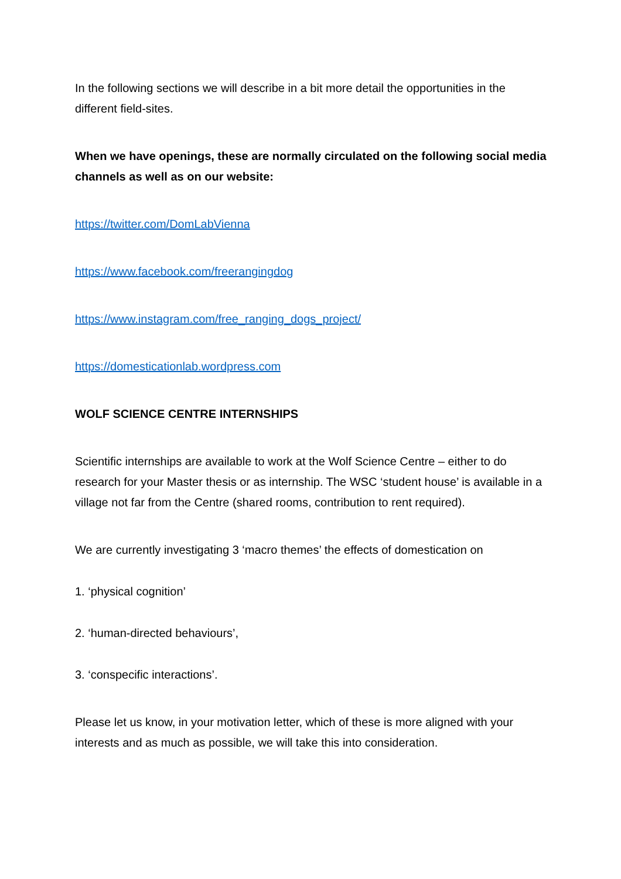In the following sections we will describe in a bit more detail the opportunities in the different field-sites.
When we have openings, these are normally circulated on the following social media channels as well as on our website:
https://twitter.com/DomLabVienna
https://www.facebook.com/freerangingdog
https://www.instagram.com/free_ranging_dogs_project/
https://domesticationlab.wordpress.com
WOLF SCIENCE CENTRE INTERNSHIPS
Scientific internships are available to work at the Wolf Science Centre – either to do research for your Master thesis or as internship. The WSC ‘student house’ is available in a village not far from the Centre (shared rooms, contribution to rent required).
We are currently investigating 3 ‘macro themes’ the effects of domestication on
1. ‘physical cognition’
2. ‘human-directed behaviours’,
3. ‘conspecific interactions’.
Please let us know, in your motivation letter, which of these is more aligned with your interests and as much as possible, we will take this into consideration.